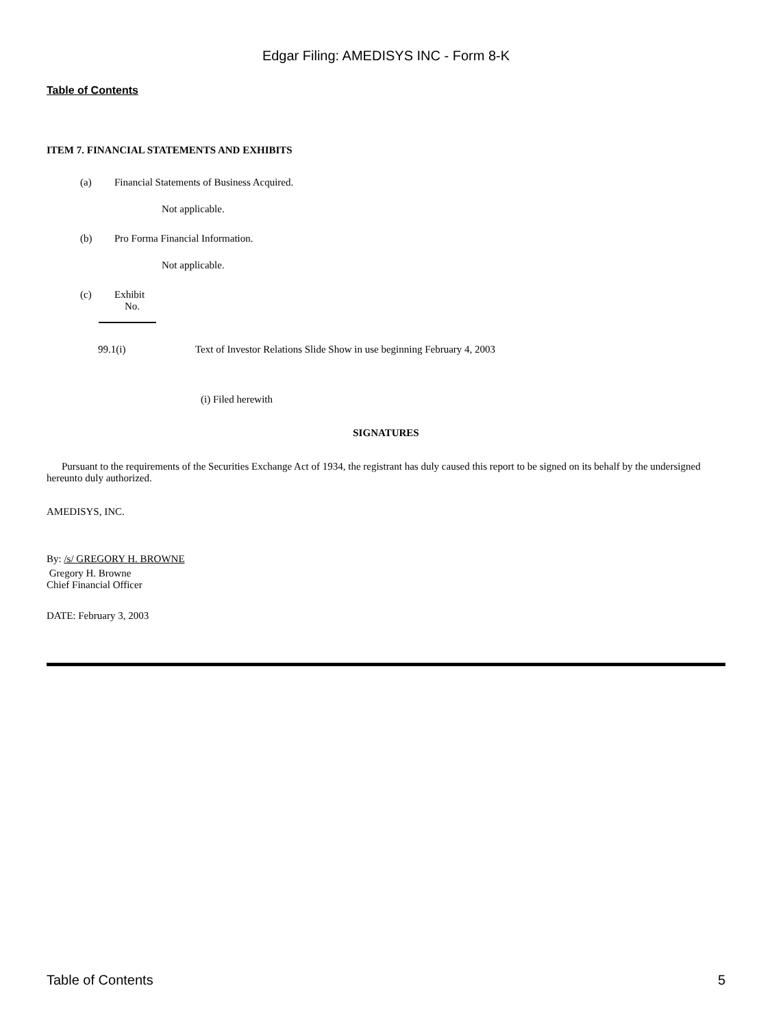Edgar Filing: AMEDISYS INC - Form 8-K
Table of Contents
ITEM 7. FINANCIAL STATEMENTS AND EXHIBITS
(a) Financial Statements of Business Acquired.
Not applicable.
(b) Pro Forma Financial Information.
Not applicable.
(c) Exhibit
No.
| 99.1(i) | Text of Investor Relations Slide Show in use beginning February 4, 2003 |
(i) Filed herewith
SIGNATURES
Pursuant to the requirements of the Securities Exchange Act of 1934, the registrant has duly caused this report to be signed on its behalf by the undersigned hereunto duly authorized.
AMEDISYS, INC.
By: /s/ GREGORY H. BROWNE
Gregory H. Browne
Chief Financial Officer
DATE: February 3, 2003
Table of Contents 5